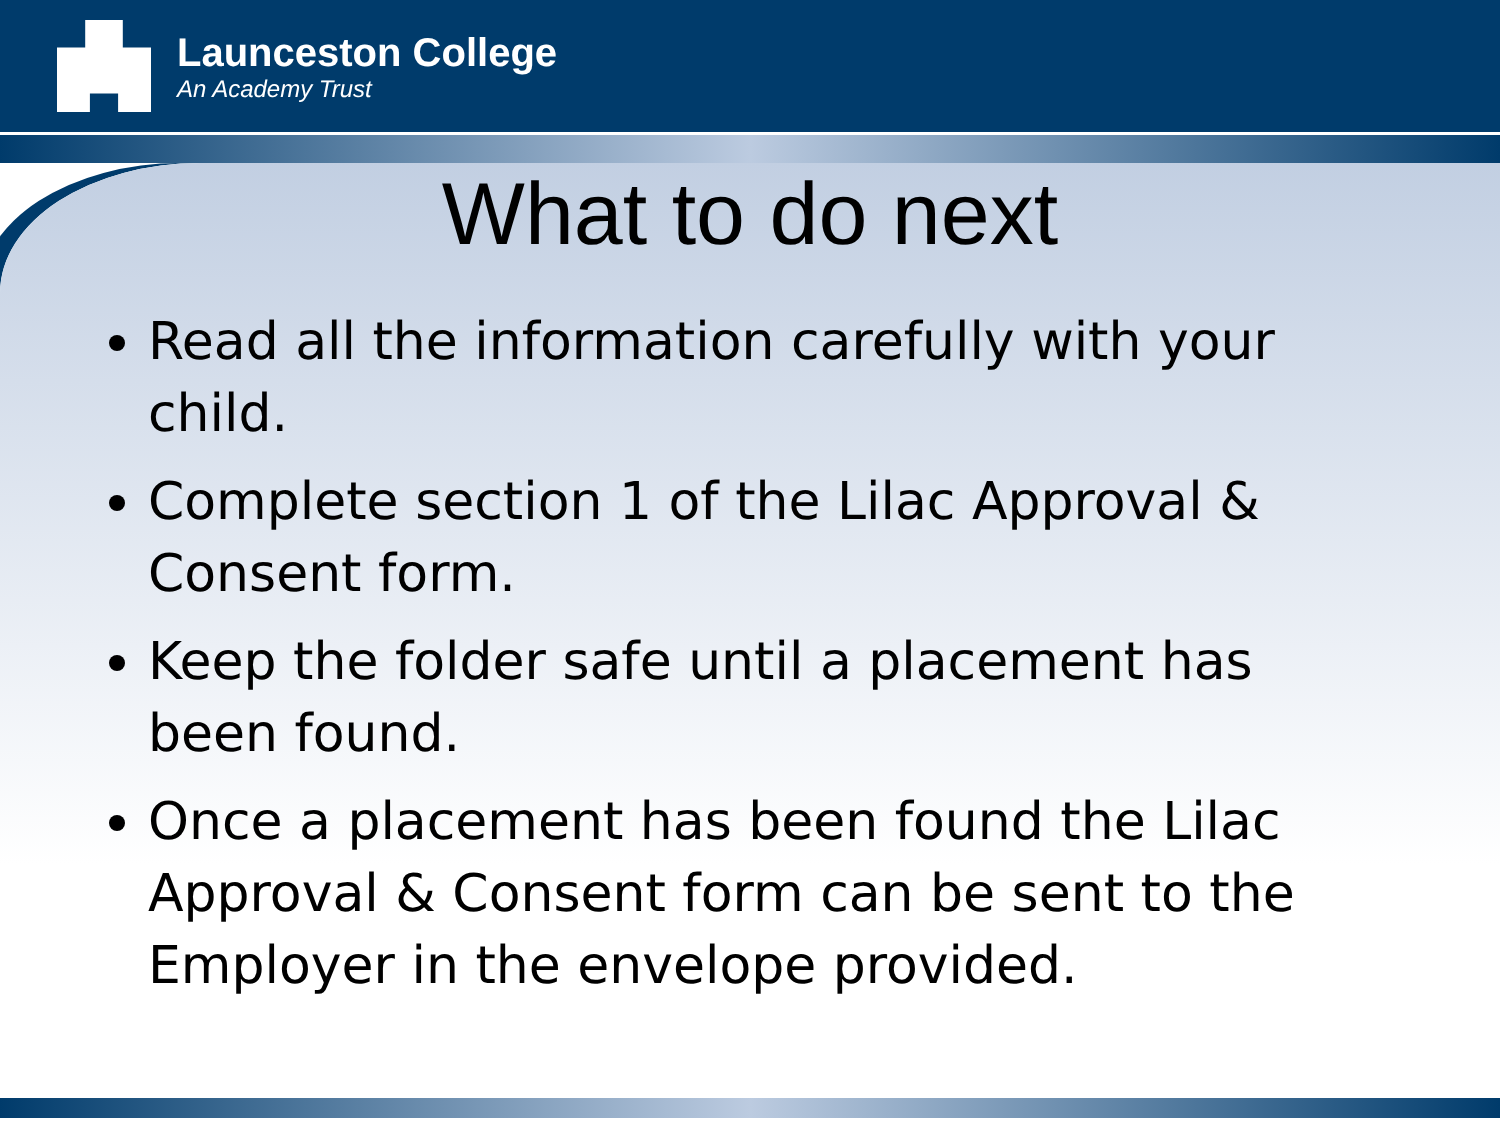Launceston College
An Academy Trust
What to do next
Read all the information carefully with your child.
Complete section 1 of the Lilac Approval & Consent form.
Keep the folder safe until a placement has been found.
Once a placement has been found the Lilac Approval & Consent form can be sent to the Employer in the envelope provided.